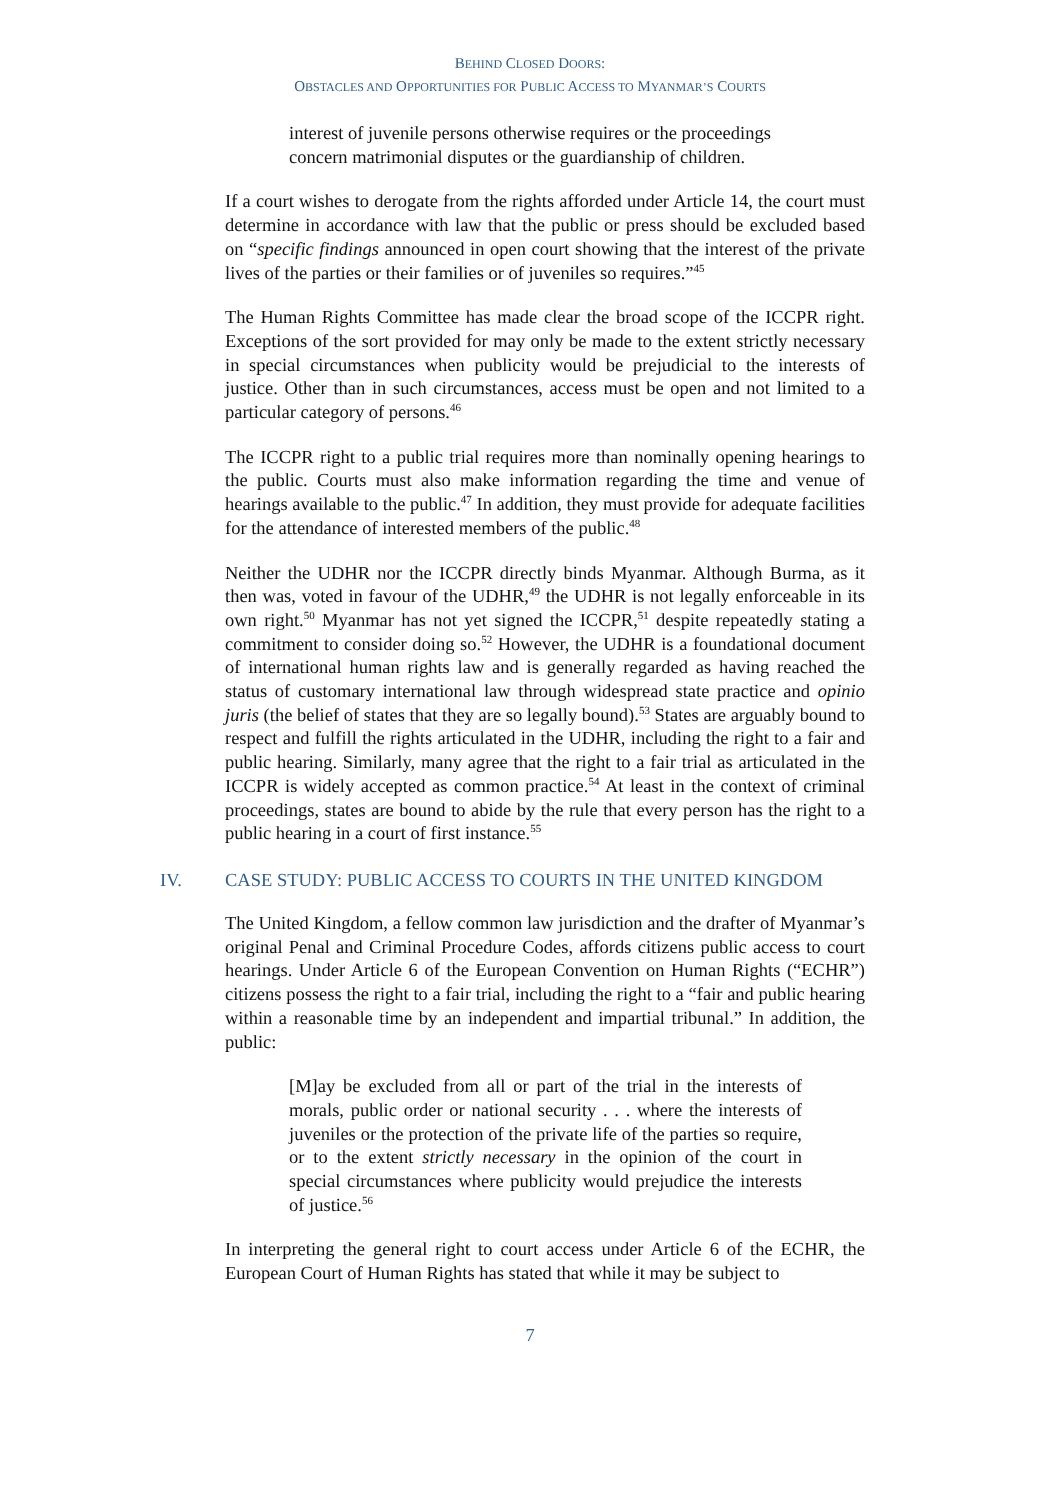BEHIND CLOSED DOORS:
OBSTACLES AND OPPORTUNITIES FOR PUBLIC ACCESS TO MYANMAR’S COURTS
interest of juvenile persons otherwise requires or the proceedings concern matrimonial disputes or the guardianship of children.
If a court wishes to derogate from the rights afforded under Article 14, the court must determine in accordance with law that the public or press should be excluded based on “specific findings announced in open court showing that the interest of the private lives of the parties or their families or of juveniles so requires.”<sup>45</sup>
The Human Rights Committee has made clear the broad scope of the ICCPR right. Exceptions of the sort provided for may only be made to the extent strictly necessary in special circumstances when publicity would be prejudicial to the interests of justice. Other than in such circumstances, access must be open and not limited to a particular category of persons.<sup>46</sup>
The ICCPR right to a public trial requires more than nominally opening hearings to the public. Courts must also make information regarding the time and venue of hearings available to the public.<sup>47</sup> In addition, they must provide for adequate facilities for the attendance of interested members of the public.<sup>48</sup>
Neither the UDHR nor the ICCPR directly binds Myanmar. Although Burma, as it then was, voted in favour of the UDHR,<sup>49</sup> the UDHR is not legally enforceable in its own right.<sup>50</sup> Myanmar has not yet signed the ICCPR,<sup>51</sup> despite repeatedly stating a commitment to consider doing so.<sup>52</sup> However, the UDHR is a foundational document of international human rights law and is generally regarded as having reached the status of customary international law through widespread state practice and opinio juris (the belief of states that they are so legally bound).<sup>53</sup> States are arguably bound to respect and fulfill the rights articulated in the UDHR, including the right to a fair and public hearing. Similarly, many agree that the right to a fair trial as articulated in the ICCPR is widely accepted as common practice.<sup>54</sup> At least in the context of criminal proceedings, states are bound to abide by the rule that every person has the right to a public hearing in a court of first instance.<sup>55</sup>
IV. CASE STUDY: PUBLIC ACCESS TO COURTS IN THE UNITED KINGDOM
The United Kingdom, a fellow common law jurisdiction and the drafter of Myanmar’s original Penal and Criminal Procedure Codes, affords citizens public access to court hearings. Under Article 6 of the European Convention on Human Rights (“ECHR”) citizens possess the right to a fair trial, including the right to a “fair and public hearing within a reasonable time by an independent and impartial tribunal.” In addition, the public:
[M]ay be excluded from all or part of the trial in the interests of morals, public order or national security . . . where the interests of juveniles or the protection of the private life of the parties so require, or to the extent strictly necessary in the opinion of the court in special circumstances where publicity would prejudice the interests of justice.<sup>56</sup>
In interpreting the general right to court access under Article 6 of the ECHR, the European Court of Human Rights has stated that while it may be subject to
7